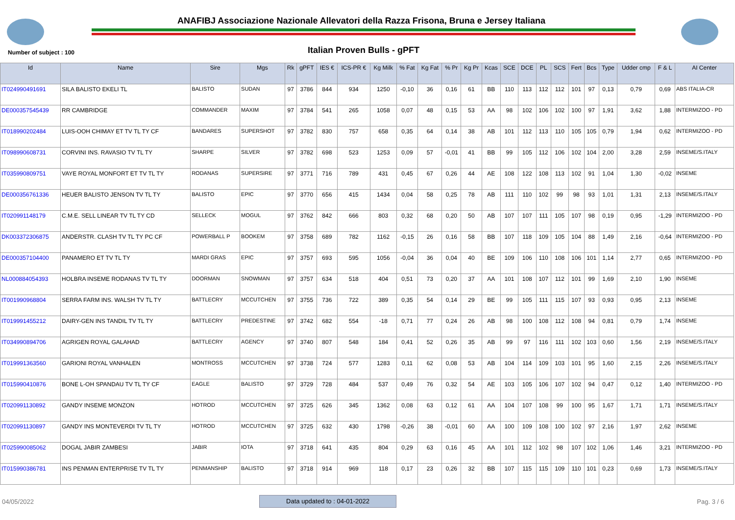ANAFIBJ Associazione Nazionale Allevatori della Razza Frisona, Bruna e Jersey Italiana
Number of subject : 100 Italian Proven Bulls - gPFT
| Id | Name | Sire | Mgs | Rk | gPFT | IES € | ICS-PR € | Kg Milk | % Fat | Kg Fat | % Pr | Kg Pr | Kcas | SCE | DCE | PL | SCS | Fert | Bcs | Type | Udder cmp | F & L | AI Center |
| --- | --- | --- | --- | --- | --- | --- | --- | --- | --- | --- | --- | --- | --- | --- | --- | --- | --- | --- | --- | --- | --- | --- | --- |
| IT024990491691 | SILA BALISTO EKELI TL | BALISTO | SUDAN | 97 | 3786 | 844 | 934 | 1250 | -0,10 | 36 | 0,16 | 61 | BB | 110 | 113 | 112 | 112 | 101 | 97 | 0,13 | 0,79 | 0,69 | ABS ITALIA-CR |
| DE000357545439 | RR CAMBRIDGE | COMMANDER | MAXIM | 97 | 3784 | 541 | 265 | 1058 | 0,07 | 48 | 0,15 | 53 | AA | 98 | 102 | 106 | 102 | 100 | 97 | 1,91 | 3,62 | 1,88 | INTERMIZOO - PD |
| IT018990202484 | LUIS-OOH CHIMAY ET TV TL TY CF | BANDARES | SUPERSHOT | 97 | 3782 | 830 | 757 | 658 | 0,35 | 64 | 0,14 | 38 | AB | 101 | 112 | 113 | 110 | 105 | 105 | 0,79 | 1,94 | 0,62 | INTERMIZOO - PD |
| IT098990608731 | CORVINI INS. RAVASIO TV TL TY | SHARPE | SILVER | 97 | 3782 | 698 | 523 | 1253 | 0,09 | 57 | -0,01 | 41 | BB | 99 | 105 | 112 | 106 | 102 | 104 | 2,00 | 3,28 | 2,59 | INSEME/S.ITALY |
| IT035990809751 | VAYE ROYAL MONFORT ET TV TL TY | RODANAS | SUPERSIRE | 97 | 3771 | 716 | 789 | 431 | 0,45 | 67 | 0,26 | 44 | AE | 108 | 122 | 108 | 113 | 102 | 91 | 1,04 | 1,30 | -0,02 | INSEME |
| DE000356761336 | HEUER BALISTO JENSON TV TL TY | BALISTO | EPIC | 97 | 3770 | 656 | 415 | 1434 | 0,04 | 58 | 0,25 | 78 | AB | 111 | 110 | 102 | 99 | 98 | 93 | 1,01 | 1,31 | 2,13 | INSEME/S.ITALY |
| IT020991148179 | C.M.E. SELL LINEAR TV TL TY CD | SELLECK | MOGUL | 97 | 3762 | 842 | 666 | 803 | 0,32 | 68 | 0,20 | 50 | AB | 107 | 107 | 111 | 105 | 107 | 98 | 0,19 | 0,95 | -1,29 | INTERMIZOO - PD |
| DK003372306875 | ANDERSTR. CLASH TV TL TY PC CF | POWERBALL P | BOOKEM | 97 | 3758 | 689 | 782 | 1162 | -0,15 | 26 | 0,16 | 58 | BB | 107 | 118 | 109 | 105 | 104 | 88 | 1,49 | 2,16 | -0,64 | INTERMIZOO - PD |
| DE000357104400 | PANAMERO ET TV TL TY | MARDI GRAS | EPIC | 97 | 3757 | 693 | 595 | 1056 | -0,04 | 36 | 0,04 | 40 | BE | 109 | 106 | 110 | 108 | 106 | 101 | 1,14 | 2,77 | 0,65 | INTERMIZOO - PD |
| NL000884054393 | HOLBRA INSEME RODANAS TV TL TY | DOORMAN | SNOWMAN | 97 | 3757 | 634 | 518 | 404 | 0,51 | 73 | 0,20 | 37 | AA | 101 | 108 | 107 | 112 | 101 | 99 | 1,69 | 2,10 | 1,90 | INSEME |
| IT001990968804 | SERRA FARM INS. WALSH TV TL TY | BATTLECRY | MCCUTCHEN | 97 | 3755 | 736 | 722 | 389 | 0,35 | 54 | 0,14 | 29 | BE | 99 | 105 | 111 | 115 | 107 | 93 | 0,93 | 0,95 | 2,13 | INSEME |
| IT019991455212 | DAIRY-GEN INS TANDIL TV TL TY | BATTLECRY | PREDESTINE | 97 | 3742 | 682 | 554 | -18 | 0,71 | 77 | 0,24 | 26 | AB | 98 | 100 | 108 | 112 | 108 | 94 | 0,81 | 0,79 | 1,74 | INSEME |
| IT034990894706 | AGRIGEN ROYAL GALAHAD | BATTLECRY | AGENCY | 97 | 3740 | 807 | 548 | 184 | 0,41 | 52 | 0,26 | 35 | AB | 99 | 97 | 116 | 111 | 102 | 103 | 0,60 | 1,56 | 2,19 | INSEME/S.ITALY |
| IT019991363560 | GARIONI ROYAL VANHALEN | MONTROSS | MCCUTCHEN | 97 | 3738 | 724 | 577 | 1283 | 0,11 | 62 | 0,08 | 53 | AB | 104 | 114 | 109 | 103 | 101 | 95 | 1,60 | 2,15 | 2,26 | INSEME/S.ITALY |
| IT015990410876 | BONE L-OH SPANDAU TV TL TY CF | EAGLE | BALISTO | 97 | 3729 | 728 | 484 | 537 | 0,49 | 76 | 0,32 | 54 | AE | 103 | 105 | 106 | 107 | 102 | 94 | 0,47 | 0,12 | 1,40 | INTERMIZOO - PD |
| IT020991130892 | GANDY INSEME MONZON | HOTROD | MCCUTCHEN | 97 | 3725 | 626 | 345 | 1362 | 0,08 | 63 | 0,12 | 61 | AA | 104 | 107 | 108 | 99 | 100 | 95 | 1,67 | 1,71 | 1,71 | INSEME/S.ITALY |
| IT020991130897 | GANDY INS MONTEVERDI TV TL TY | HOTROD | MCCUTCHEN | 97 | 3725 | 632 | 430 | 1798 | -0,26 | 38 | -0,01 | 60 | AA | 100 | 109 | 108 | 100 | 102 | 97 | 2,16 | 1,97 | 2,62 | INSEME |
| IT025990085062 | DOGAL JABIR ZAMBESI | JABIR | IOTA | 97 | 3718 | 641 | 435 | 804 | 0,29 | 63 | 0,16 | 45 | AA | 101 | 112 | 102 | 98 | 107 | 102 | 1,06 | 1,46 | 3,21 | INTERMIZOO - PD |
| IT015990386781 | INS PENMAN ENTERPRISE TV TL TY | PENMANSHIP | BALISTO | 97 | 3718 | 914 | 969 | 118 | 0,17 | 23 | 0,26 | 32 | BB | 107 | 115 | 115 | 109 | 110 | 101 | 0,23 | 0,69 | 1,73 | INSEME/S.ITALY |
04/05/2022 Data updated to : 04-01-2022 Pag. 3 / 6